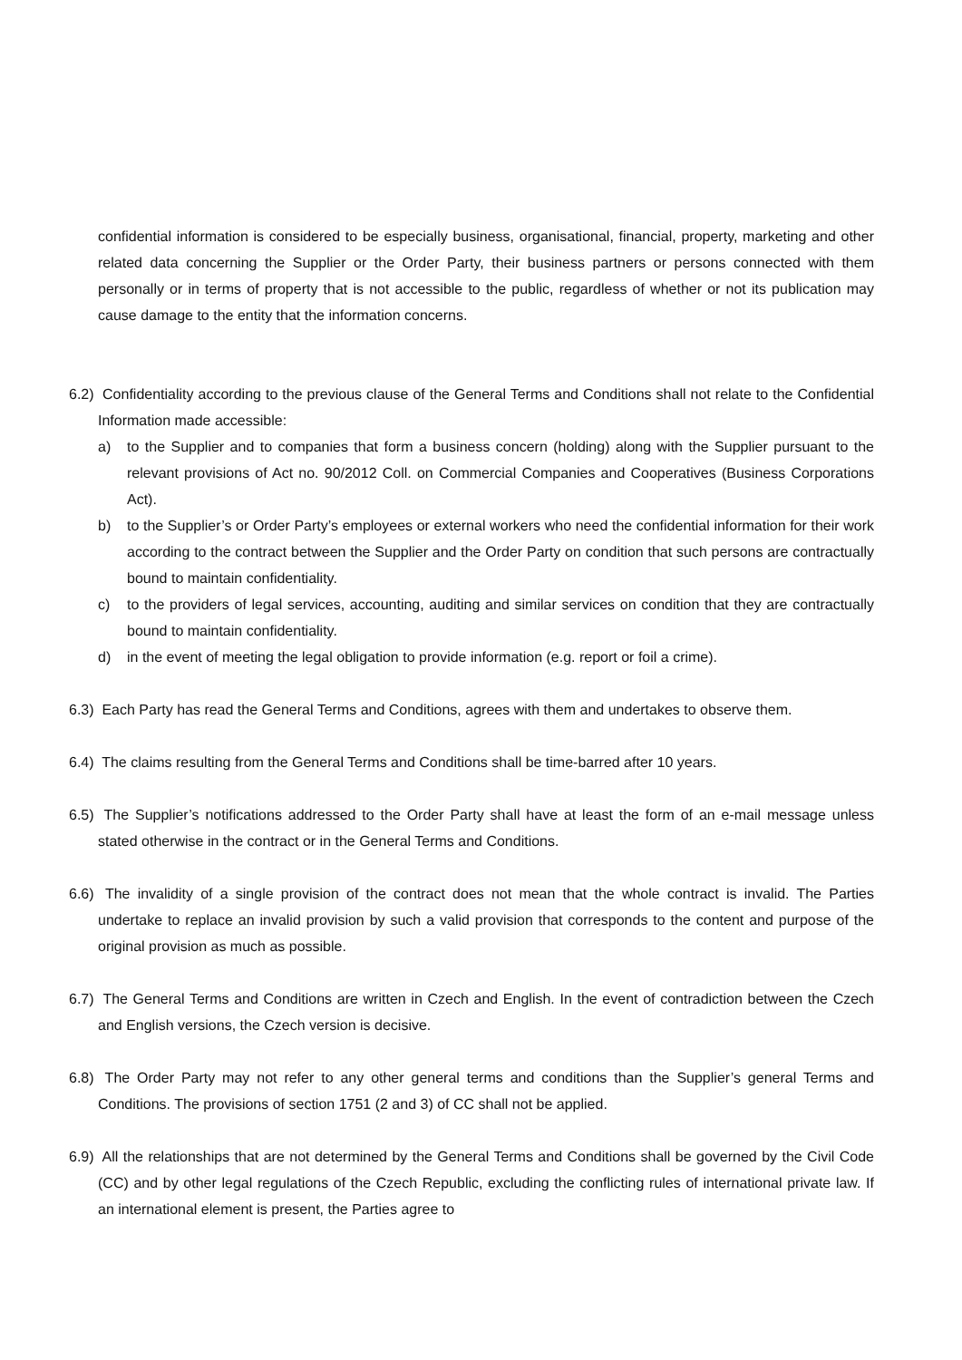confidential information is considered to be especially business, organisational, financial, property, marketing and other related data concerning the Supplier or the Order Party, their business partners or persons connected with them personally or in terms of property that is not accessible to the public, regardless of whether or not its publication may cause damage to the entity that the information concerns.
6.2) Confidentiality according to the previous clause of the General Terms and Conditions shall not relate to the Confidential Information made accessible:
a) to the Supplier and to companies that form a business concern (holding) along with the Supplier pursuant to the relevant provisions of Act no. 90/2012 Coll. on Commercial Companies and Cooperatives (Business Corporations Act).
b) to the Supplier’s or Order Party’s employees or external workers who need the confidential information for their work according to the contract between the Supplier and the Order Party on condition that such persons are contractually bound to maintain confidentiality.
c) to the providers of legal services, accounting, auditing and similar services on condition that they are contractually bound to maintain confidentiality.
d) in the event of meeting the legal obligation to provide information (e.g. report or foil a crime).
6.3) Each Party has read the General Terms and Conditions, agrees with them and undertakes to observe them.
6.4) The claims resulting from the General Terms and Conditions shall be time-barred after 10 years.
6.5) The Supplier’s notifications addressed to the Order Party shall have at least the form of an e-mail message unless stated otherwise in the contract or in the General Terms and Conditions.
6.6) The invalidity of a single provision of the contract does not mean that the whole contract is invalid. The Parties undertake to replace an invalid provision by such a valid provision that corresponds to the content and purpose of the original provision as much as possible.
6.7) The General Terms and Conditions are written in Czech and English. In the event of contradiction between the Czech and English versions, the Czech version is decisive.
6.8) The Order Party may not refer to any other general terms and conditions than the Supplier’s general Terms and Conditions. The provisions of section 1751 (2 and 3) of CC shall not be applied.
6.9) All the relationships that are not determined by the General Terms and Conditions shall be governed by the Civil Code (CC) and by other legal regulations of the Czech Republic, excluding the conflicting rules of international private law. If an international element is present, the Parties agree to